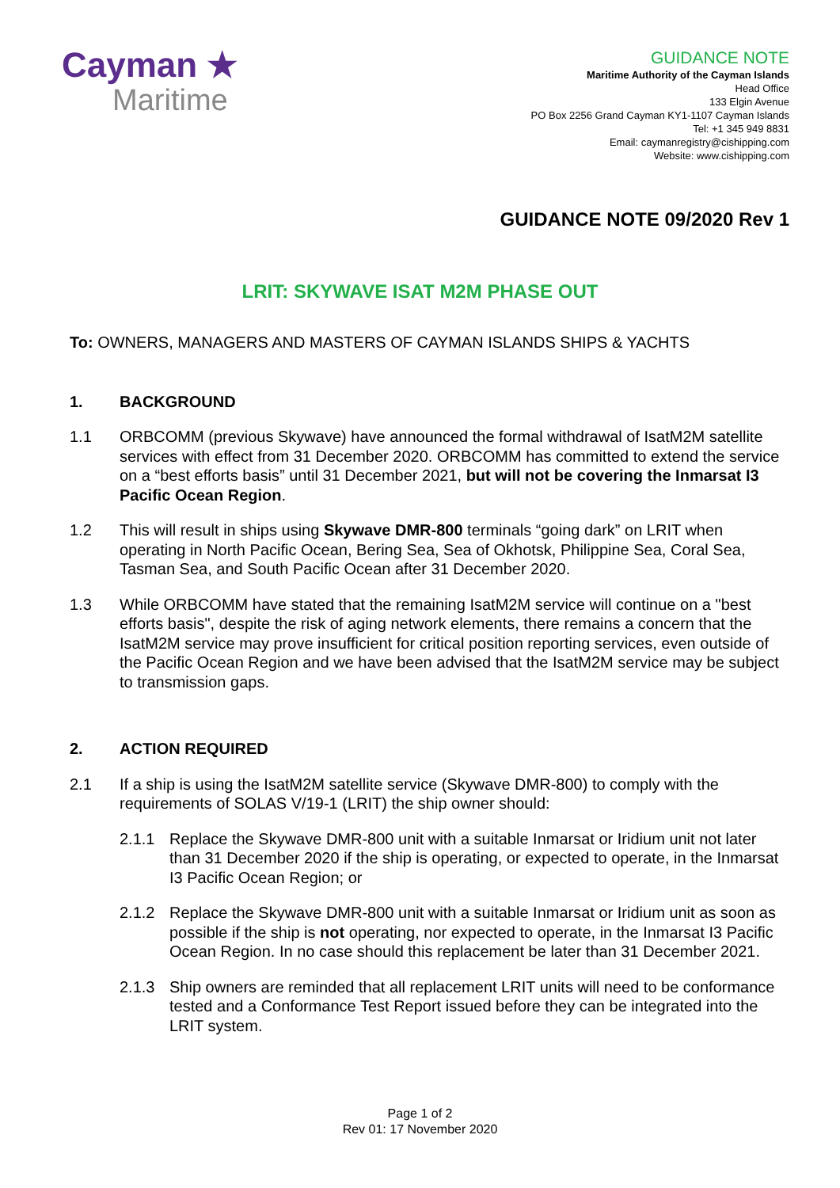Cayman ★
Maritime
GUIDANCE NOTE
Maritime Authority of the Cayman Islands
Head Office
133 Elgin Avenue
PO Box 2256 Grand Cayman KY1-1107 Cayman Islands
Tel: +1 345 949 8831
Email: caymanregistry@cishipping.com
Website: www.cishipping.com
GUIDANCE NOTE 09/2020 Rev 1
LRIT: SKYWAVE ISAT M2M PHASE OUT
To: OWNERS, MANAGERS AND MASTERS OF CAYMAN ISLANDS SHIPS & YACHTS
1. BACKGROUND
1.1 ORBCOMM (previous Skywave) have announced the formal withdrawal of IsatM2M satellite services with effect from 31 December 2020. ORBCOMM has committed to extend the service on a “best efforts basis” until 31 December 2021, but will not be covering the Inmarsat I3 Pacific Ocean Region.
1.2 This will result in ships using Skywave DMR-800 terminals “going dark” on LRIT when operating in North Pacific Ocean, Bering Sea, Sea of Okhotsk, Philippine Sea, Coral Sea, Tasman Sea, and South Pacific Ocean after 31 December 2020.
1.3 While ORBCOMM have stated that the remaining IsatM2M service will continue on a "best efforts basis", despite the risk of aging network elements, there remains a concern that the IsatM2M service may prove insufficient for critical position reporting services, even outside of the Pacific Ocean Region and we have been advised that the IsatM2M service may be subject to transmission gaps.
2. ACTION REQUIRED
2.1 If a ship is using the IsatM2M satellite service (Skywave DMR-800) to comply with the requirements of SOLAS V/19-1 (LRIT) the ship owner should:
2.1.1 Replace the Skywave DMR-800 unit with a suitable Inmarsat or Iridium unit not later than 31 December 2020 if the ship is operating, or expected to operate, in the Inmarsat I3 Pacific Ocean Region; or
2.1.2 Replace the Skywave DMR-800 unit with a suitable Inmarsat or Iridium unit as soon as possible if the ship is not operating, nor expected to operate, in the Inmarsat I3 Pacific Ocean Region. In no case should this replacement be later than 31 December 2021.
2.1.3 Ship owners are reminded that all replacement LRIT units will need to be conformance tested and a Conformance Test Report issued before they can be integrated into the LRIT system.
Page 1 of 2
Rev 01: 17 November 2020